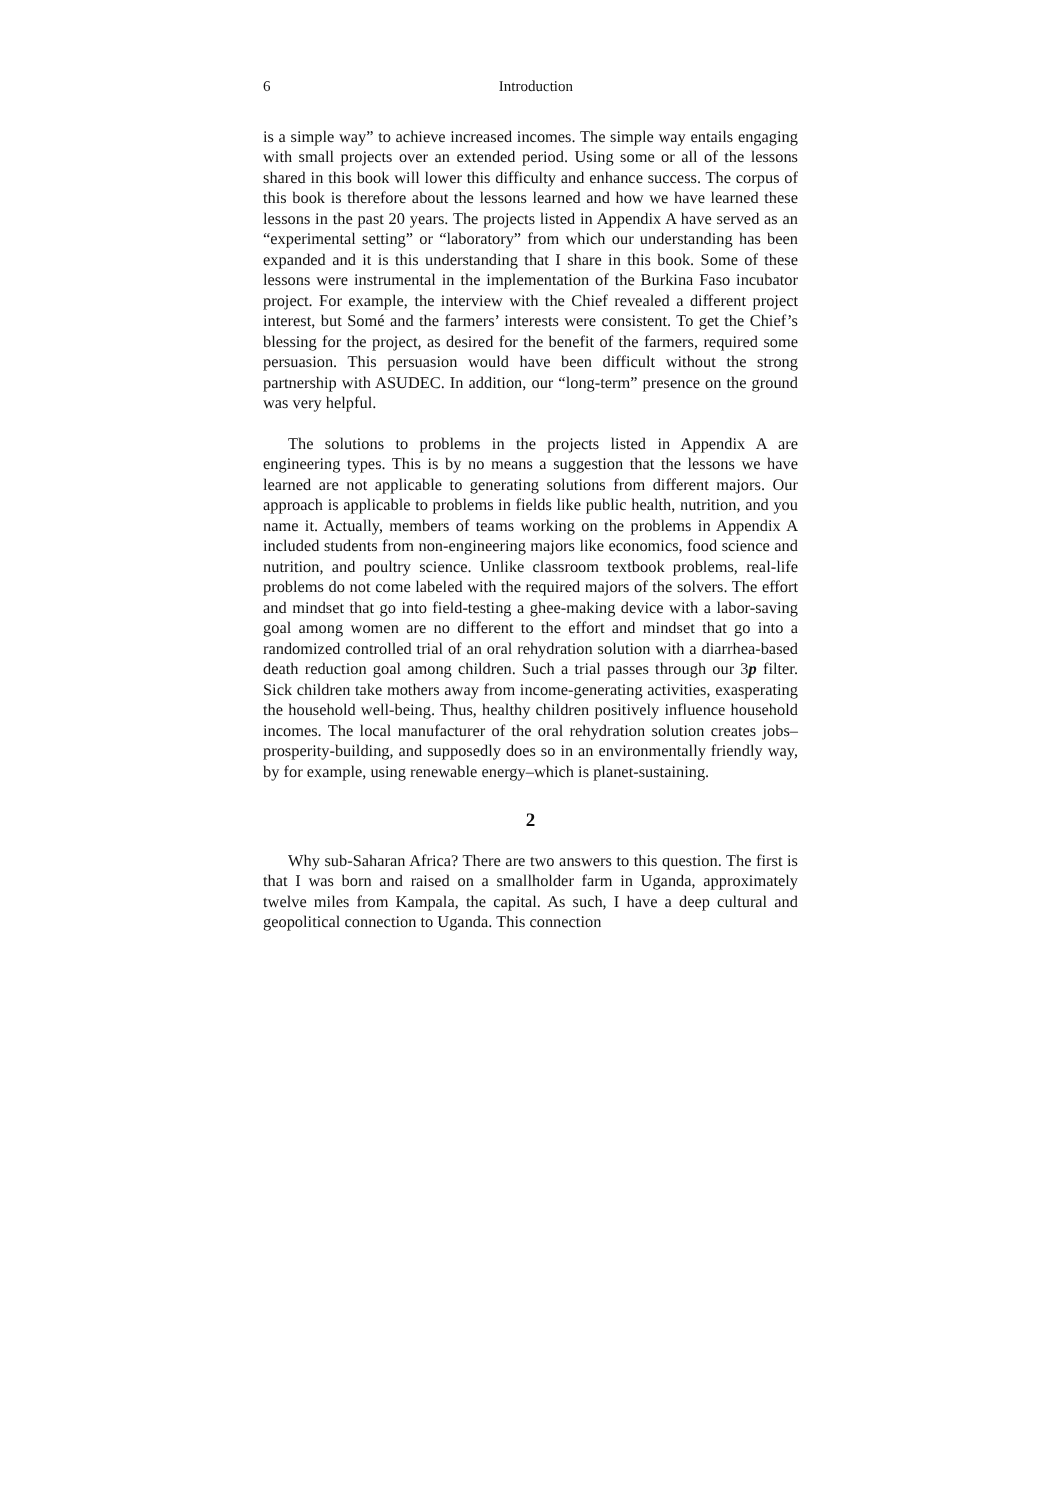6 Introduction
is a simple way” to achieve increased incomes. The simple way entails engaging with small projects over an extended period. Using some or all of the lessons shared in this book will lower this difficulty and enhance success. The corpus of this book is therefore about the lessons learned and how we have learned these lessons in the past 20 years. The projects listed in Appendix A have served as an “experimental setting” or “laboratory” from which our understanding has been expanded and it is this understanding that I share in this book. Some of these lessons were instrumental in the implementation of the Burkina Faso incubator project. For example, the interview with the Chief revealed a different project interest, but Somé and the farmers’ interests were consistent. To get the Chief’s blessing for the project, as desired for the benefit of the farmers, required some persuasion. This persuasion would have been difficult without the strong partnership with ASUDEC. In addition, our “long-term” presence on the ground was very helpful.
The solutions to problems in the projects listed in Appendix A are engineering types. This is by no means a suggestion that the lessons we have learned are not applicable to generating solutions from different majors. Our approach is applicable to problems in fields like public health, nutrition, and you name it. Actually, members of teams working on the problems in Appendix A included students from non-engineering majors like economics, food science and nutrition, and poultry science. Unlike classroom textbook problems, real-life problems do not come labeled with the required majors of the solvers. The effort and mindset that go into field-testing a ghee-making device with a labor-saving goal among women are no different to the effort and mindset that go into a randomized controlled trial of an oral rehydration solution with a diarrhea-based death reduction goal among children. Such a trial passes through our 3p filter. Sick children take mothers away from income-generating activities, exasperating the household well-being. Thus, healthy children positively influence household incomes. The local manufacturer of the oral rehydration solution creates jobs–prosperity-building, and supposedly does so in an environmentally friendly way, by for example, using renewable energy–which is planet-sustaining.
2
Why sub-Saharan Africa? There are two answers to this question. The first is that I was born and raised on a smallholder farm in Uganda, approximately twelve miles from Kampala, the capital. As such, I have a deep cultural and geopolitical connection to Uganda. This connection